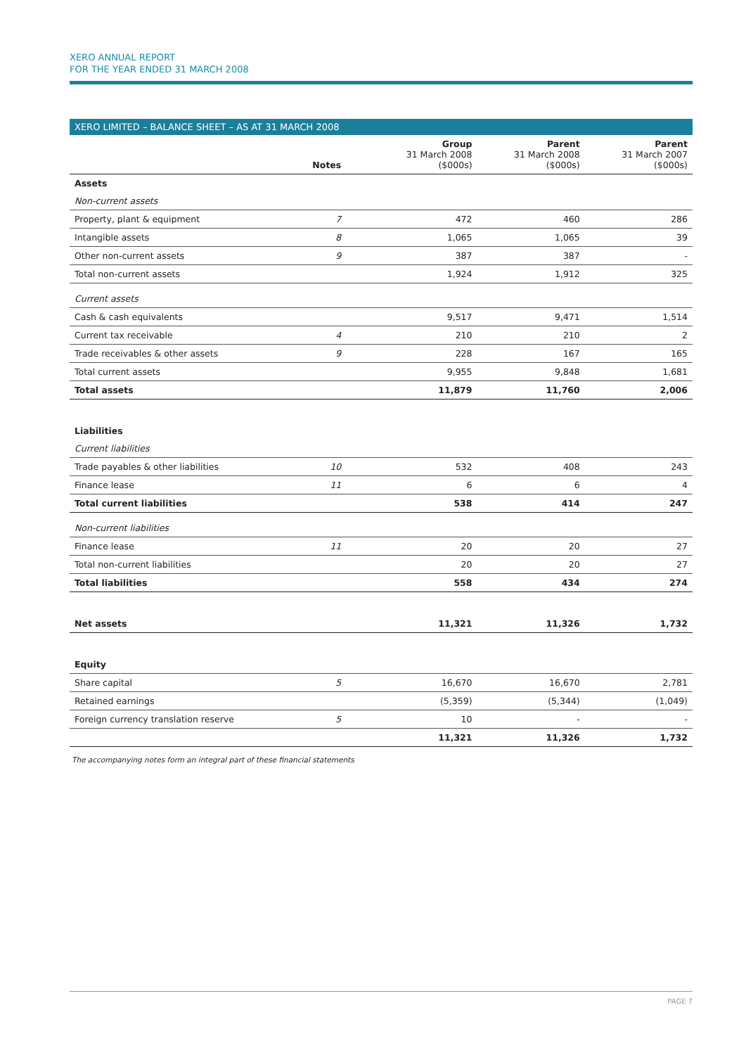XERO ANNUAL REPORT
FOR THE YEAR ENDED 31 MARCH 2008
XERO LIMITED – BALANCE SHEET – AS AT 31 MARCH 2008
| | Notes | Group 31 March 2008 ($000s) | Parent 31 March 2008 ($000s) | Parent 31 March 2007 ($000s) |
| --- | --- | --- | --- | --- |
| Assets | | | | |
| Non-current assets | | | | |
| Property, plant & equipment | 7 | 472 | 460 | 286 |
| Intangible assets | 8 | 1,065 | 1,065 | 39 |
| Other non-current assets | 9 | 387 | 387 | - |
| Total non-current assets | | 1,924 | 1,912 | 325 |
| Current assets | | | | |
| Cash & cash equivalents | | 9,517 | 9,471 | 1,514 |
| Current tax receivable | 4 | 210 | 210 | 2 |
| Trade receivables & other assets | 9 | 228 | 167 | 165 |
| Total current assets | | 9,955 | 9,848 | 1,681 |
| Total assets | | 11,879 | 11,760 | 2,006 |
| Liabilities | | | | |
| Current liabilities | | | | |
| Trade payables & other liabilities | 10 | 532 | 408 | 243 |
| Finance lease | 11 | 6 | 6 | 4 |
| Total current liabilities | | 538 | 414 | 247 |
| Non-current liabilities | | | | |
| Finance lease | 11 | 20 | 20 | 27 |
| Total non-current liabilities | | 20 | 20 | 27 |
| Total liabilities | | 558 | 434 | 274 |
| Net assets | | 11,321 | 11,326 | 1,732 |
| Equity | | | | |
| Share capital | 5 | 16,670 | 16,670 | 2,781 |
| Retained earnings | | (5,359) | (5,344) | (1,049) |
| Foreign currency translation reserve | 5 | 10 | - | - |
| | | 11,321 | 11,326 | 1,732 |
The accompanying notes form an integral part of these financial statements
PAGE 7